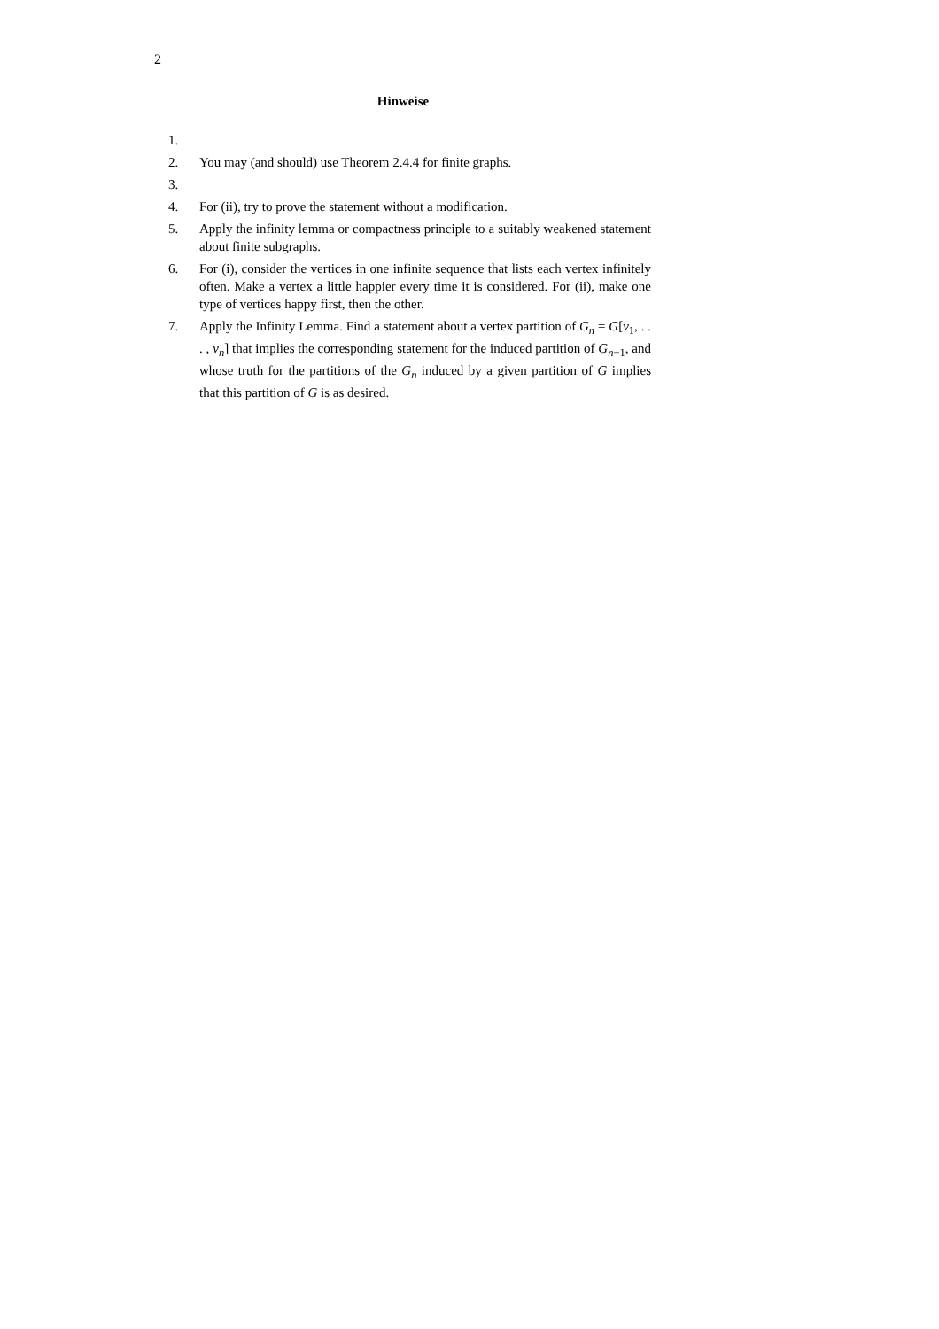2
Hinweise
1.
2. You may (and should) use Theorem 2.4.4 for finite graphs.
3.
4. For (ii), try to prove the statement without a modification.
5. Apply the infinity lemma or compactness principle to a suitably weakened statement about finite subgraphs.
6. For (i), consider the vertices in one infinite sequence that lists each vertex infinitely often. Make a vertex a little happier every time it is considered. For (ii), make one type of vertices happy first, then the other.
7. Apply the Infinity Lemma. Find a statement about a vertex partition of G<sub>n</sub> = G[v<sub>1</sub>, . . . , v<sub>n</sub>] that implies the corresponding statement for the induced partition of G<sub>n−1</sub>, and whose truth for the partitions of the G<sub>n</sub> induced by a given partition of G implies that this partition of G is as desired.